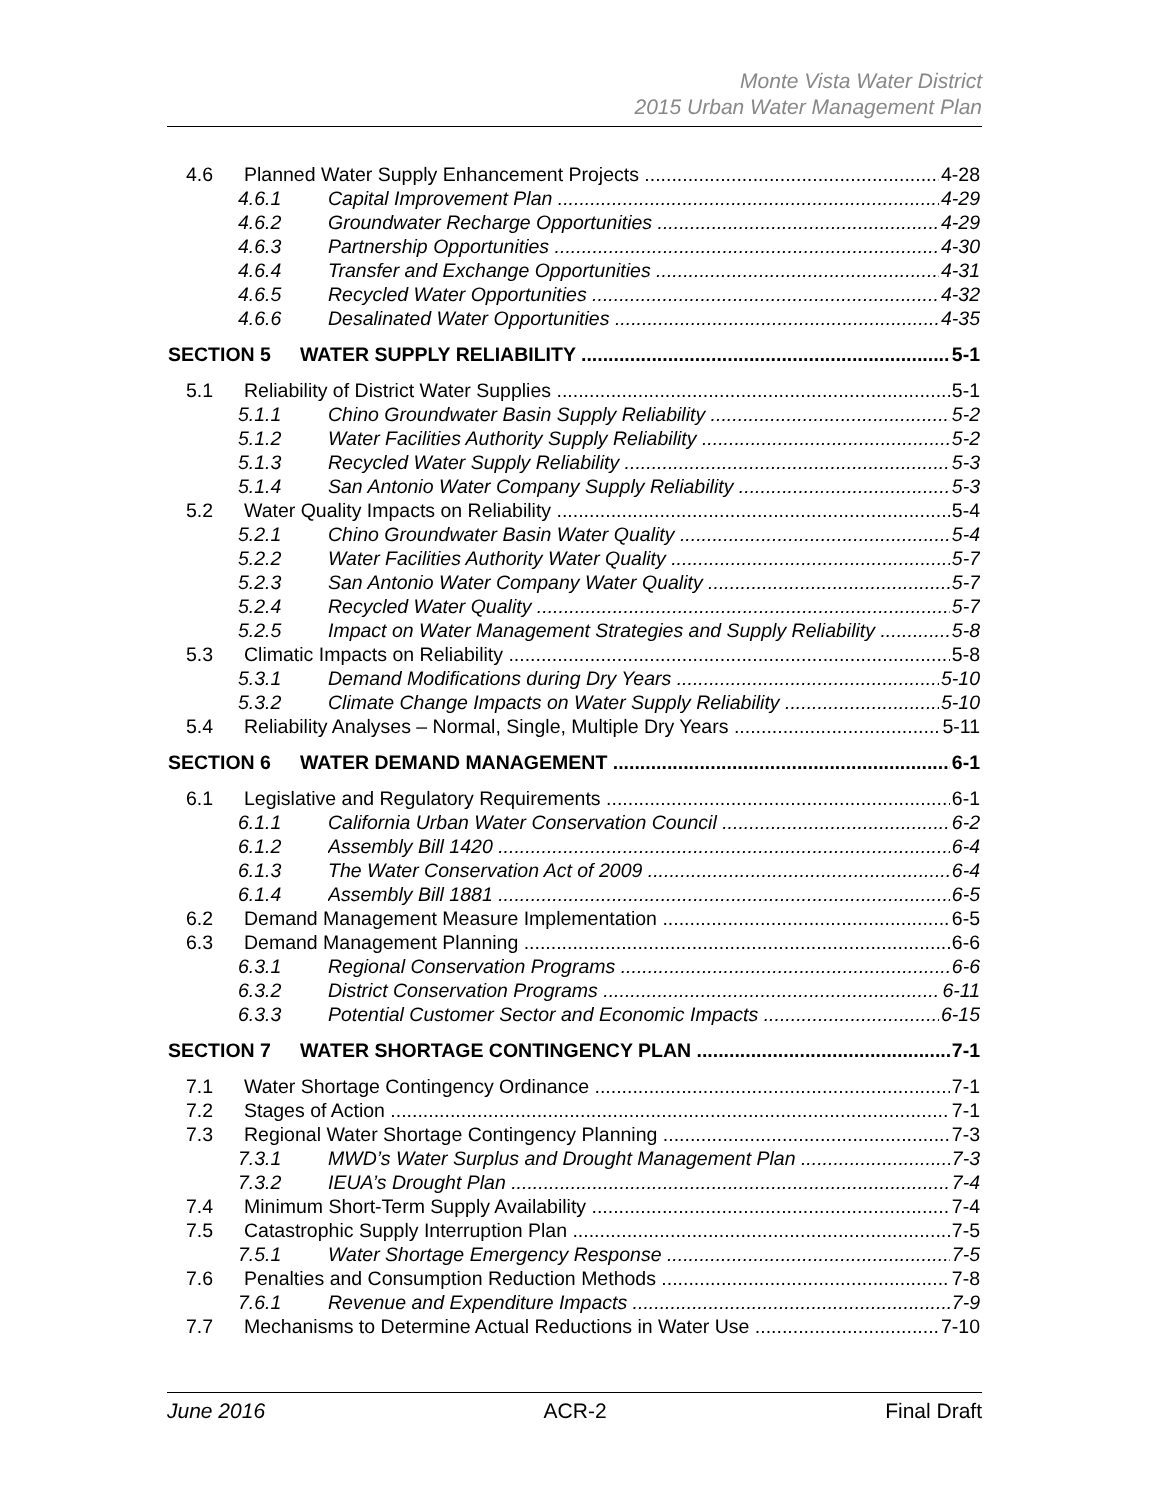Monte Vista Water District
2015 Urban Water Management Plan
4.6 Planned Water Supply Enhancement Projects 4-28
4.6.1 Capital Improvement Plan 4-29
4.6.2 Groundwater Recharge Opportunities 4-29
4.6.3 Partnership Opportunities 4-30
4.6.4 Transfer and Exchange Opportunities 4-31
4.6.5 Recycled Water Opportunities 4-32
4.6.6 Desalinated Water Opportunities 4-35
SECTION 5 WATER SUPPLY RELIABILITY 5-1
5.1 Reliability of District Water Supplies 5-1
5.1.1 Chino Groundwater Basin Supply Reliability 5-2
5.1.2 Water Facilities Authority Supply Reliability 5-2
5.1.3 Recycled Water Supply Reliability 5-3
5.1.4 San Antonio Water Company Supply Reliability 5-3
5.2 Water Quality Impacts on Reliability 5-4
5.2.1 Chino Groundwater Basin Water Quality 5-4
5.2.2 Water Facilities Authority Water Quality 5-7
5.2.3 San Antonio Water Company Water Quality 5-7
5.2.4 Recycled Water Quality 5-7
5.2.5 Impact on Water Management Strategies and Supply Reliability 5-8
5.3 Climatic Impacts on Reliability 5-8
5.3.1 Demand Modifications during Dry Years 5-10
5.3.2 Climate Change Impacts on Water Supply Reliability 5-10
5.4 Reliability Analyses – Normal, Single, Multiple Dry Years 5-11
SECTION 6 WATER DEMAND MANAGEMENT 6-1
6.1 Legislative and Regulatory Requirements 6-1
6.1.1 California Urban Water Conservation Council 6-2
6.1.2 Assembly Bill 1420 6-4
6.1.3 The Water Conservation Act of 2009 6-4
6.1.4 Assembly Bill 1881 6-5
6.2 Demand Management Measure Implementation 6-5
6.3 Demand Management Planning 6-6
6.3.1 Regional Conservation Programs 6-6
6.3.2 District Conservation Programs 6-11
6.3.3 Potential Customer Sector and Economic Impacts 6-15
SECTION 7 WATER SHORTAGE CONTINGENCY PLAN 7-1
7.1 Water Shortage Contingency Ordinance 7-1
7.2 Stages of Action 7-1
7.3 Regional Water Shortage Contingency Planning 7-3
7.3.1 MWD’s Water Surplus and Drought Management Plan 7-3
7.3.2 IEUA’s Drought Plan 7-4
7.4 Minimum Short-Term Supply Availability 7-4
7.5 Catastrophic Supply Interruption Plan 7-5
7.5.1 Water Shortage Emergency Response 7-5
7.6 Penalties and Consumption Reduction Methods 7-8
7.6.1 Revenue and Expenditure Impacts 7-9
7.7 Mechanisms to Determine Actual Reductions in Water Use 7-10
June 2016 ACR-2 Final Draft